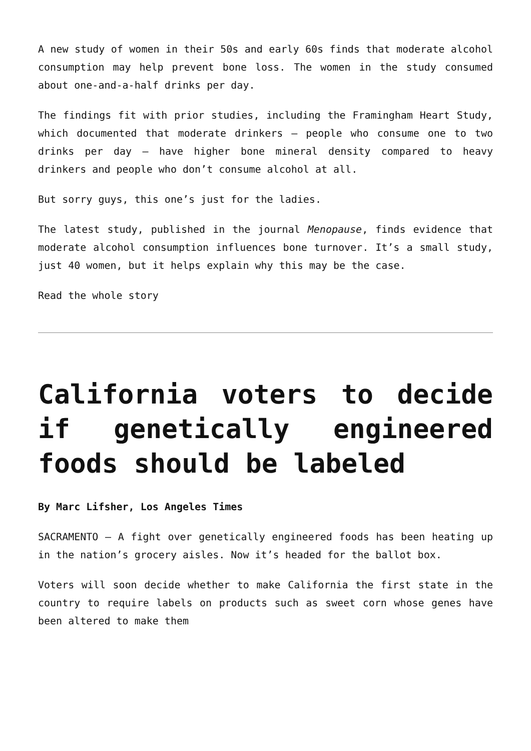A new study of women in their 50s and early 60s finds that moderate alcohol consumption may help prevent bone loss. The women in the study consumed about one-and-a-half drinks per day.
The findings fit with prior studies, including the Framingham Heart Study, which documented that moderate drinkers – people who consume one to two drinks per day – have higher bone mineral density compared to heavy drinkers and people who don’t consume alcohol at all.
But sorry guys, this one’s just for the ladies.
The latest study, published in the journal Menopause, finds evidence that moderate alcohol consumption influences bone turnover. It’s a small study, just 40 women, but it helps explain why this may be the case.
Read the whole story
California voters to decide if genetically engineered foods should be labeled
By Marc Lifsher, Los Angeles Times
SACRAMENTO — A fight over genetically engineered foods has been heating up in the nation’s grocery aisles. Now it’s headed for the ballot box.
Voters will soon decide whether to make California the first state in the country to require labels on products such as sweet corn whose genes have been altered to make them